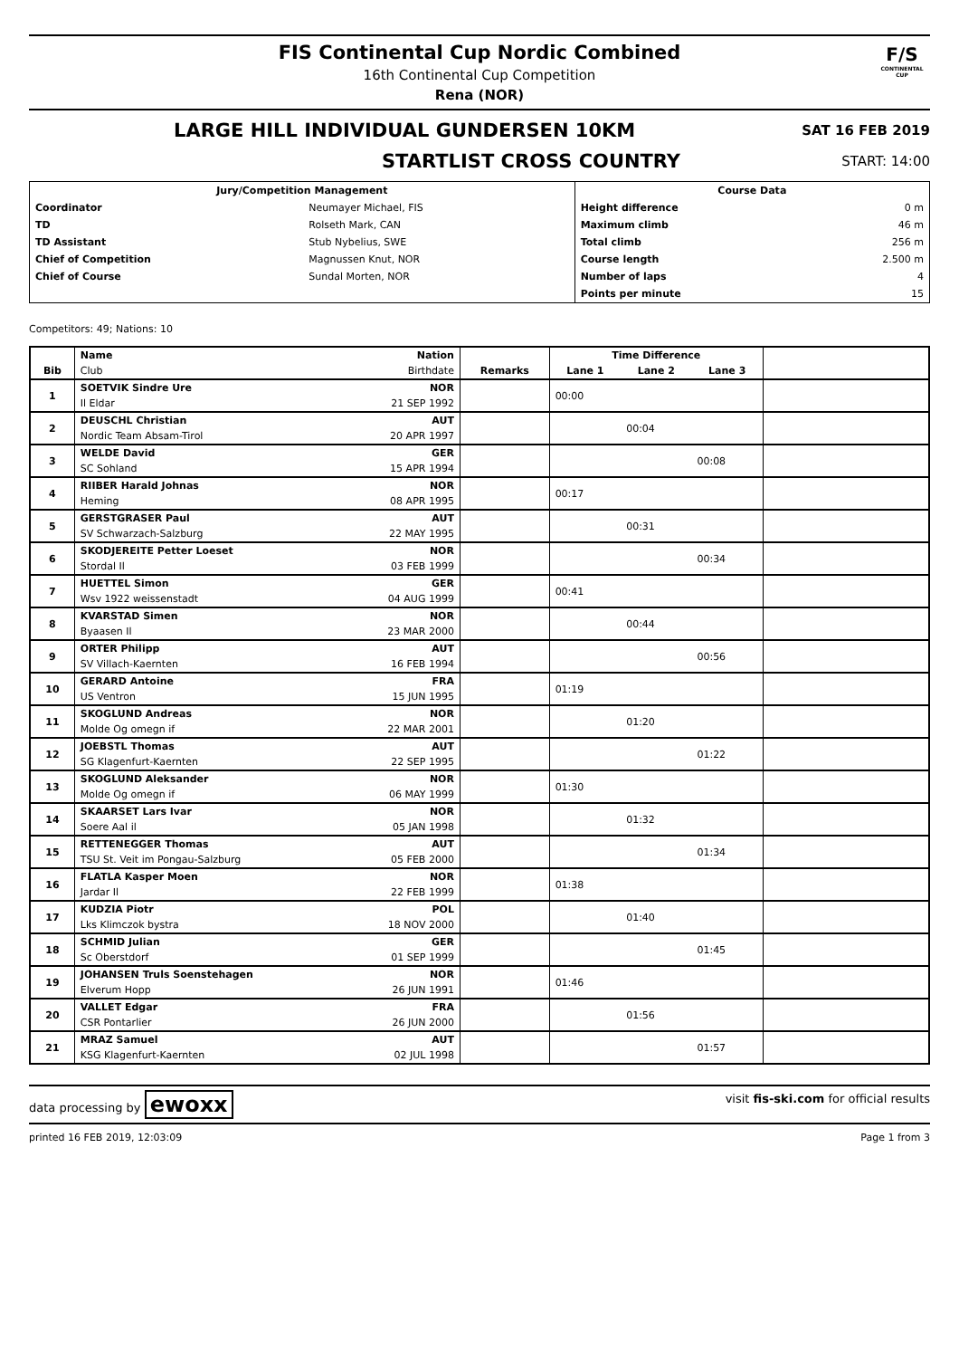FIS Continental Cup Nordic Combined
16th Continental Cup Competition
Rena (NOR)
F/S
CONTINENTAL CUP
LARGE HILL INDIVIDUAL GUNDERSEN 10KM
SAT 16 FEB 2019
STARTLIST CROSS COUNTRY
START: 14:00
| Jury/Competition Management | | Course Data | |
| --- | --- | --- | --- |
| Coordinator | Neumayer Michael, FIS | Height difference | 0 m |
| TD | Rolseth Mark, CAN | Maximum climb | 46 m |
| TD Assistant | Stub Nybelius, SWE | Total climb | 256 m |
| Chief of Competition | Magnussen Knut, NOR | Course length | 2.500 m |
| Chief of Course | Sundal Morten, NOR | Number of laps | 4 |
| | | Points per minute | 15 |
Competitors: 49; Nations: 10
| Bib | Name | Nation | Remarks | Time Difference | | | |
| --- | --- | --- | --- | --- | --- | --- | --- |
| | Club | Birthdate | | Lane 1 | Lane 2 | Lane 3 | |
| 1 | SOETVIK Sindre Ure | NOR | | 00:00 | | | |
| | Il Eldar | 21 SEP 1992 | | | | | |
| 2 | DEUSCHL Christian | AUT | | | 00:04 | | |
| | Nordic Team Absam-Tirol | 20 APR 1997 | | | | | |
| 3 | WELDE David | GER | | | | 00:08 | |
| | SC Sohland | 15 APR 1994 | | | | | |
| 4 | RIIBER Harald Johnas | NOR | | 00:17 | | | |
| | Heming | 08 APR 1995 | | | | | |
| 5 | GERSTGRASER Paul | AUT | | | 00:31 | | |
| | SV Schwarzach-Salzburg | 22 MAY 1995 | | | | | |
| 6 | SKODJEREITE Petter Loeset | NOR | | | | 00:34 | |
| | Stordal Il | 03 FEB 1999 | | | | | |
| 7 | HUETTEL Simon | GER | | 00:41 | | | |
| | Wsv 1922 weissenstadt | 04 AUG 1999 | | | | | |
| 8 | KVARSTAD Simen | NOR | | | 00:44 | | |
| | Byaasen Il | 23 MAR 2000 | | | | | |
| 9 | ORTER Philipp | AUT | | | | 00:56 | |
| | SV Villach-Kaernten | 16 FEB 1994 | | | | | |
| 10 | GERARD Antoine | FRA | | 01:19 | | | |
| | US Ventron | 15 JUN 1995 | | | | | |
| 11 | SKOGLUND Andreas | NOR | | | 01:20 | | |
| | Molde Og omegn if | 22 MAR 2001 | | | | | |
| 12 | JOEBSTL Thomas | AUT | | | | 01:22 | |
| | SG Klagenfurt-Kaernten | 22 SEP 1995 | | | | | |
| 13 | SKOGLUND Aleksander | NOR | | 01:30 | | | |
| | Molde Og omegn if | 06 MAY 1999 | | | | | |
| 14 | SKAARSET Lars Ivar | NOR | | | 01:32 | | |
| | Soere Aal il | 05 JAN 1998 | | | | | |
| 15 | RETTENEGGER Thomas | AUT | | | | 01:34 | |
| | TSU St. Veit im Pongau-Salzburg | 05 FEB 2000 | | | | | |
| 16 | FLATLA Kasper Moen | NOR | | 01:38 | | | |
| | Jardar Il | 22 FEB 1999 | | | | | |
| 17 | KUDZIA Piotr | POL | | | 01:40 | | |
| | Lks Klimczok bystra | 18 NOV 2000 | | | | | |
| 18 | SCHMID Julian | GER | | | | 01:45 | |
| | Sc Oberstdorf | 01 SEP 1999 | | | | | |
| 19 | JOHANSEN Truls Soenstehagen | NOR | | 01:46 | | | |
| | Elverum Hopp | 26 JUN 1991 | | | | | |
| 20 | VALLET Edgar | FRA | | | 01:56 | | |
| | CSR Pontarlier | 26 JUN 2000 | | | | | |
| 21 | MRAZ Samuel | AUT | | | | 01:57 | |
| | KSG Klagenfurt-Kaernten | 02 JUL 1998 | | | | | |
data processing by ewoxx visit fis-ski.com for official results
printed 16 FEB 2019, 12:03:09 Page 1 from 3